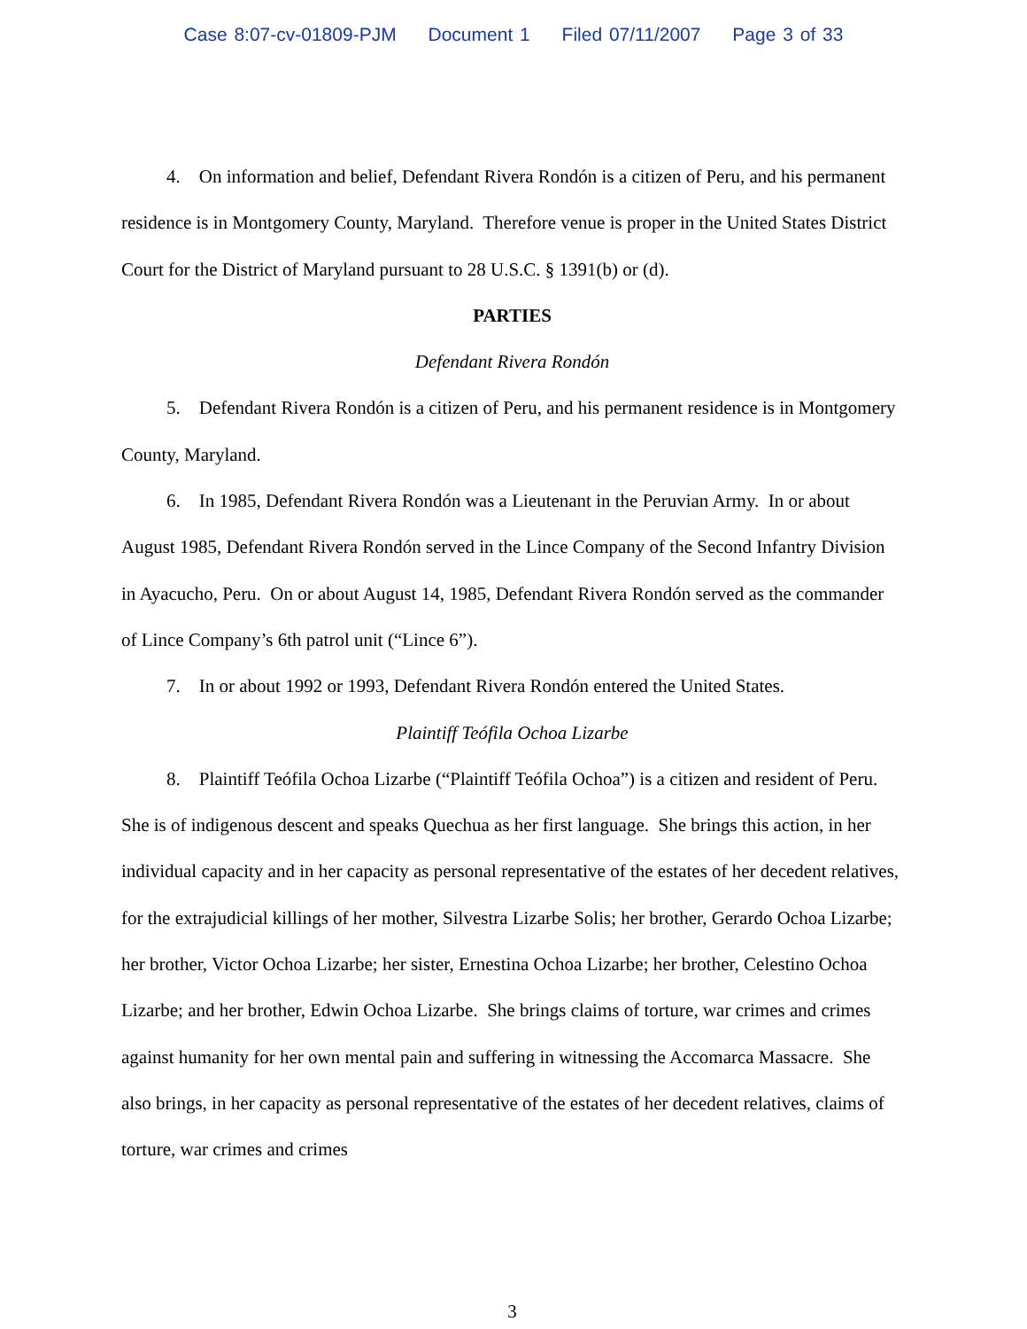Case 8:07-cv-01809-PJM Document 1 Filed 07/11/2007 Page 3 of 33
4. On information and belief, Defendant Rivera Rondón is a citizen of Peru, and his permanent residence is in Montgomery County, Maryland. Therefore venue is proper in the United States District Court for the District of Maryland pursuant to 28 U.S.C. § 1391(b) or (d).
PARTIES
Defendant Rivera Rondón
5. Defendant Rivera Rondón is a citizen of Peru, and his permanent residence is in Montgomery County, Maryland.
6. In 1985, Defendant Rivera Rondón was a Lieutenant in the Peruvian Army. In or about August 1985, Defendant Rivera Rondón served in the Lince Company of the Second Infantry Division in Ayacucho, Peru. On or about August 14, 1985, Defendant Rivera Rondón served as the commander of Lince Company’s 6th patrol unit (“Lince 6”).
7. In or about 1992 or 1993, Defendant Rivera Rondón entered the United States.
Plaintiff Teófila Ochoa Lizarbe
8. Plaintiff Teófila Ochoa Lizarbe (“Plaintiff Teófila Ochoa”) is a citizen and resident of Peru. She is of indigenous descent and speaks Quechua as her first language. She brings this action, in her individual capacity and in her capacity as personal representative of the estates of her decedent relatives, for the extrajudicial killings of her mother, Silvestra Lizarbe Solis; her brother, Gerardo Ochoa Lizarbe; her brother, Victor Ochoa Lizarbe; her sister, Ernestina Ochoa Lizarbe; her brother, Celestino Ochoa Lizarbe; and her brother, Edwin Ochoa Lizarbe. She brings claims of torture, war crimes and crimes against humanity for her own mental pain and suffering in witnessing the Accomarca Massacre. She also brings, in her capacity as personal representative of the estates of her decedent relatives, claims of torture, war crimes and crimes
3